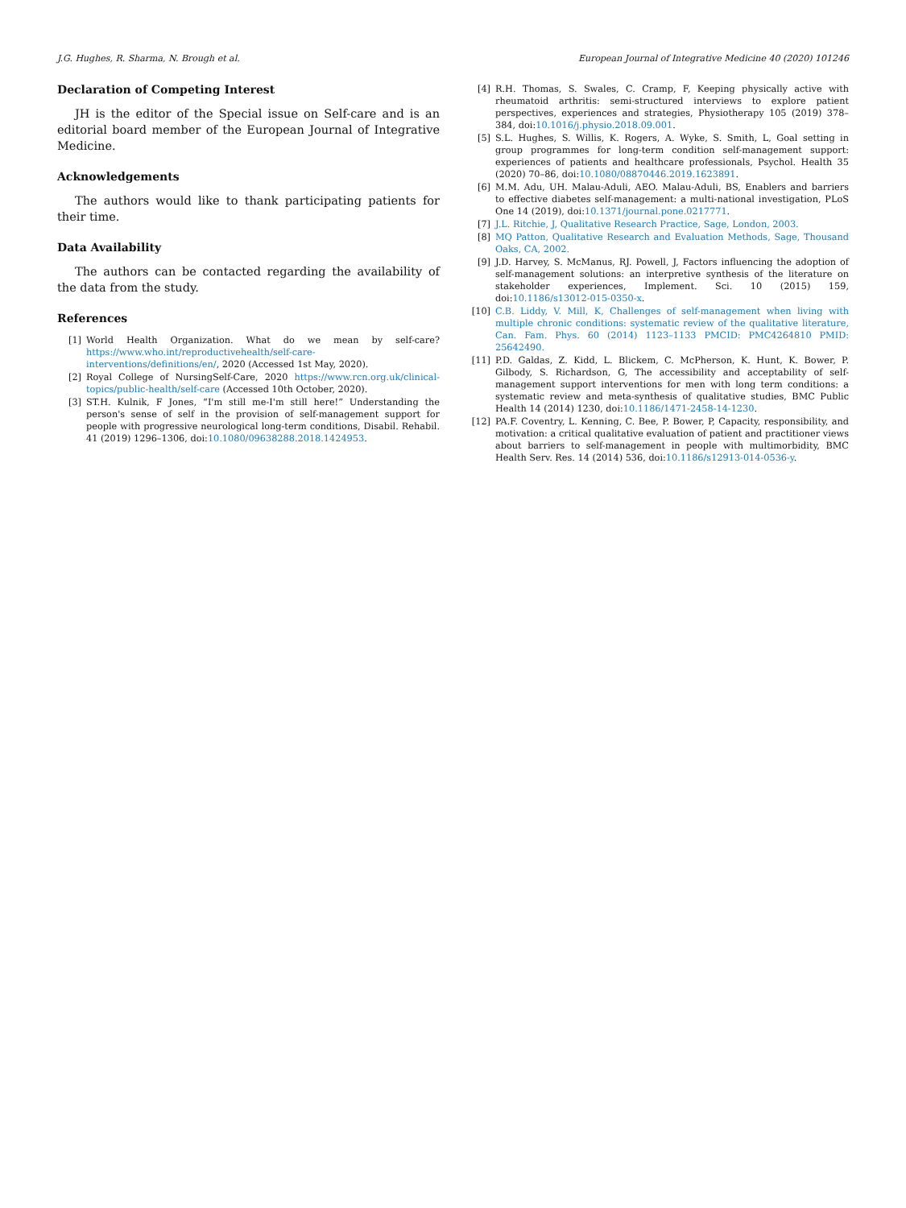J.G. Hughes, R. Sharma, N. Brough et al. European Journal of Integrative Medicine 40 (2020) 101246
Declaration of Competing Interest
JH is the editor of the Special issue on Self-care and is an editorial board member of the European Journal of Integrative Medicine.
Acknowledgements
The authors would like to thank participating patients for their time.
Data Availability
The authors can be contacted regarding the availability of the data from the study.
References
[1] World Health Organization. What do we mean by self-care? https://www.who.int/reproductivehealth/self-care-interventions/definitions/en/, 2020 (Accessed 1st May, 2020).
[2] Royal College of NursingSelf-Care, 2020 https://www.rcn.org.uk/clinical-topics/public-health/self-care (Accessed 10th October, 2020).
[3] ST.H. Kulnik, F Jones, “I'm still me-I'm still here!” Understanding the person's sense of self in the provision of self-management support for people with progressive neurological long-term conditions, Disabil. Rehabil. 41 (2019) 1296–1306, doi:10.1080/09638288.2018.1424953.
[4] R.H. Thomas, S. Swales, C. Cramp, F, Keeping physically active with rheumatoid arthritis: semi-structured interviews to explore patient perspectives, experiences and strategies, Physiotherapy 105 (2019) 378–384, doi:10.1016/j.physio.2018.09.001.
[5] S.L. Hughes, S. Willis, K. Rogers, A. Wyke, S. Smith, L, Goal setting in group programmes for long-term condition self-management support: experiences of patients and healthcare professionals, Psychol. Health 35 (2020) 70–86, doi:10.1080/08870446.2019.1623891.
[6] M.M. Adu, UH. Malau-Aduli, AEO. Malau-Aduli, BS, Enablers and barriers to effective diabetes self-management: a multi-national investigation, PLoS One 14 (2019), doi:10.1371/journal.pone.0217771.
[7] J.L. Ritchie, J, Qualitative Research Practice, Sage, London, 2003.
[8] MQ Patton, Qualitative Research and Evaluation Methods, Sage, Thousand Oaks, CA, 2002.
[9] J.D. Harvey, S. McManus, RJ. Powell, J, Factors influencing the adoption of self-management solutions: an interpretive synthesis of the literature on stakeholder experiences, Implement. Sci. 10 (2015) 159, doi:10.1186/s13012-015-0350-x.
[10] C.B. Liddy, V. Mill, K, Challenges of self-management when living with multiple chronic conditions: systematic review of the qualitative literature, Can. Fam. Phys. 60 (2014) 1123–1133 PMCID: PMC4264810 PMID: 25642490.
[11] P.D. Galdas, Z. Kidd, L. Blickem, C. McPherson, K. Hunt, K. Bower, P. Gilbody, S. Richardson, G, The accessibility and acceptability of self-management support interventions for men with long term conditions: a systematic review and meta-synthesis of qualitative studies, BMC Public Health 14 (2014) 1230, doi:10.1186/1471-2458-14-1230.
[12] PA.F. Coventry, L. Kenning, C. Bee, P. Bower, P, Capacity, responsibility, and motivation: a critical qualitative evaluation of patient and practitioner views about barriers to self-management in people with multimorbidity, BMC Health Serv. Res. 14 (2014) 536, doi:10.1186/s12913-014-0536-y.